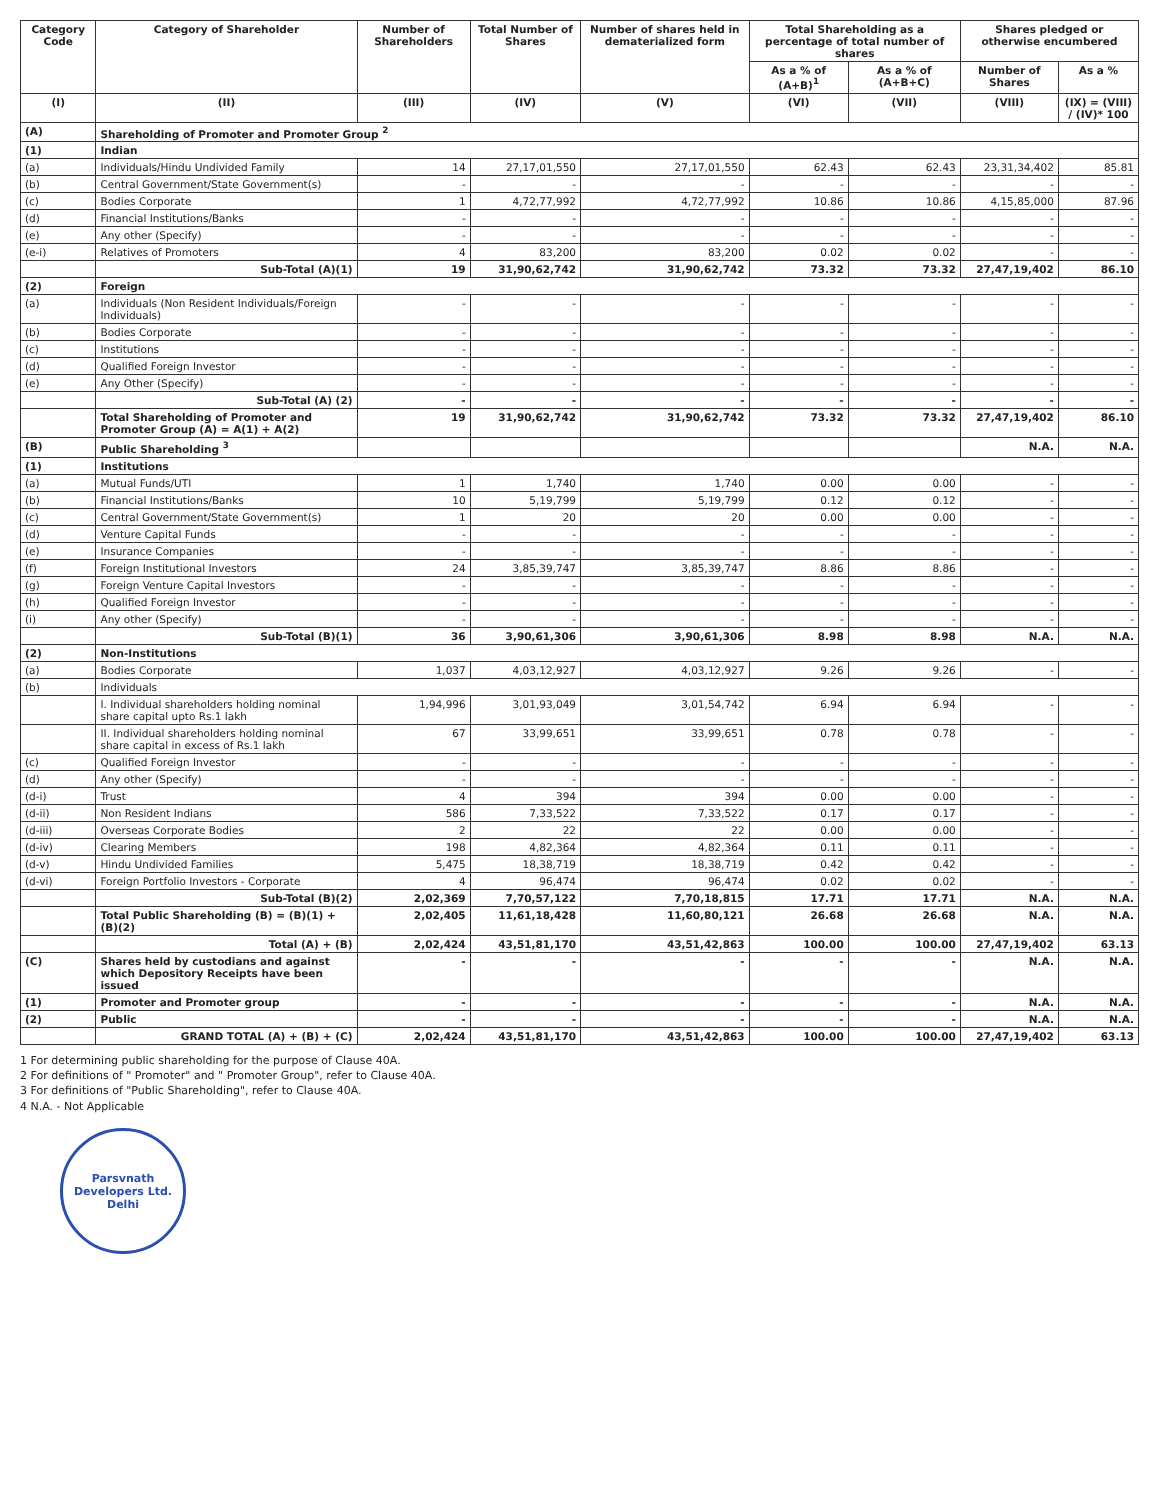| Category Code | Category of Shareholder | Number of Shareholders | Total Number of Shares | Number of shares held in dematerialized form | Total Shareholding as a percentage of total number of shares | | Shares pledged or otherwise encumbered | |
| --- | --- | --- | --- | --- | --- | --- | --- | --- |
| | | | | | As a % of (A+B)<sup>1</sup> | As a % of (A+B+C) | Number of Shares | As a % |
| (I) | (II) | (III) | (IV) | (V) | (VI) | (VII) | (VIII) | (IX) = (VIII) / (IV)* 100 |
| (A) | Shareholding of Promoter and Promoter Group <sup>2</sup> | | | | | | | |
| (1) | Indian | | | | | | | |
| (a) | Individuals/Hindu Undivided Family | 14 | 27,17,01,550 | 27,17,01,550 | 62.43 | 62.43 | 23,31,34,402 | 85.81 |
| (b) | Central Government/State Government(s) | - | - | - | - | - | - | - |
| (c) | Bodies Corporate | 1 | 4,72,77,992 | 4,72,77,992 | 10.86 | 10.86 | 4,15,85,000 | 87.96 |
| (d) | Financial Institutions/Banks | - | - | - | - | - | - | - |
| (e) | Any other (Specify) | - | - | - | - | - | - | - |
| (e-i) | Relatives of Promoters | 4 | 83,200 | 83,200 | 0.02 | 0.02 | - | - |
| | Sub-Total (A)(1) | 19 | 31,90,62,742 | 31,90,62,742 | 73.32 | 73.32 | 27,47,19,402 | 86.10 |
| (2) | Foreign | | | | | | | |
| (a) | Individuals (Non Resident Individuals/Foreign Individuals) | - | - | - | - | - | - | - |
| (b) | Bodies Corporate | - | - | - | - | - | - | - |
| (c) | Institutions | - | - | - | - | - | - | - |
| (d) | Qualified Foreign Investor | - | - | - | - | - | - | - |
| (e) | Any Other (Specify) | - | - | - | - | - | - | - |
| | Sub-Total (A) (2) | - | - | - | - | - | - | - |
| | Total Shareholding of Promoter and Promoter Group (A) = A(1) + A(2) | 19 | 31,90,62,742 | 31,90,62,742 | 73.32 | 73.32 | 27,47,19,402 | 86.10 |
| (B) | Public Shareholding <sup>3</sup> | | | | | | N.A. | N.A. |
| (1) | Institutions | | | | | | | |
| (a) | Mutual Funds/UTI | 1 | 1,740 | 1,740 | 0.00 | 0.00 | - | - |
| (b) | Financial Institutions/Banks | 10 | 5,19,799 | 5,19,799 | 0.12 | 0.12 | - | - |
| (c) | Central Government/State Government(s) | 1 | 20 | 20 | 0.00 | 0.00 | - | - |
| (d) | Venture Capital Funds | - | - | - | - | - | - | - |
| (e) | Insurance Companies | - | - | - | - | - | - | - |
| (f) | Foreign Institutional Investors | 24 | 3,85,39,747 | 3,85,39,747 | 8.86 | 8.86 | - | - |
| (g) | Foreign Venture Capital Investors | - | - | - | - | - | - | - |
| (h) | Qualified Foreign Investor | - | - | - | - | - | - | - |
| (i) | Any other (Specify) | - | - | - | - | - | - | - |
| | Sub-Total (B)(1) | 36 | 3,90,61,306 | 3,90,61,306 | 8.98 | 8.98 | N.A. | N.A. |
| (2) | Non-Institutions | | | | | | | |
| (a) | Bodies Corporate | 1,037 | 4,03,12,927 | 4,03,12,927 | 9.26 | 9.26 | - | - |
| (b) | Individuals | | | | | | | |
| | I. Individual shareholders holding nominal share capital upto Rs.1 lakh | 1,94,996 | 3,01,93,049 | 3,01,54,742 | 6.94 | 6.94 | - | - |
| | II. Individual shareholders holding nominal share capital in excess of Rs.1 lakh | 67 | 33,99,651 | 33,99,651 | 0.78 | 0.78 | - | - |
| (c) | Qualified Foreign Investor | - | - | - | - | - | - | - |
| (d) | Any other (Specify) | - | - | - | - | - | - | - |
| (d-i) | Trust | 4 | 394 | 394 | 0.00 | 0.00 | - | - |
| (d-ii) | Non Resident Indians | 586 | 7,33,522 | 7,33,522 | 0.17 | 0.17 | - | - |
| (d-iii) | Overseas Corporate Bodies | 2 | 22 | 22 | 0.00 | 0.00 | - | - |
| (d-iv) | Clearing Members | 198 | 4,82,364 | 4,82,364 | 0.11 | 0.11 | - | - |
| (d-v) | Hindu Undivided Families | 5,475 | 18,38,719 | 18,38,719 | 0.42 | 0.42 | - | - |
| (d-vi) | Foreign Portfolio Investors - Corporate | 4 | 96,474 | 96,474 | 0.02 | 0.02 | - | - |
| | Sub-Total (B)(2) | 2,02,369 | 7,70,57,122 | 7,70,18,815 | 17.71 | 17.71 | N.A. | N.A. |
| | Total Public Shareholding (B) = (B)(1) + (B)(2) | 2,02,405 | 11,61,18,428 | 11,60,80,121 | 26.68 | 26.68 | N.A. | N.A. |
| | Total (A) + (B) | 2,02,424 | 43,51,81,170 | 43,51,42,863 | 100.00 | 100.00 | 27,47,19,402 | 63.13 |
| (C) | Shares held by custodians and against which Depository Receipts have been issued | - | - | - | - | - | N.A. | N.A. |
| (1) | Promoter and Promoter group | - | - | - | - | - | N.A. | N.A. |
| (2) | Public | - | - | - | - | - | N.A. | N.A. |
| | GRAND TOTAL (A) + (B) + (C) | 2,02,424 | 43,51,81,170 | 43,51,42,863 | 100.00 | 100.00 | 27,47,19,402 | 63.13 |
1 For determining public shareholding for the purpose of Clause 40A.
2 For definitions of " Promoter" and " Promoter Group", refer to Clause 40A.
3 For definitions of "Public Shareholding", refer to Clause 40A.
4 N.A. - Not Applicable
Parsvnath Developers Ltd.
Delhi